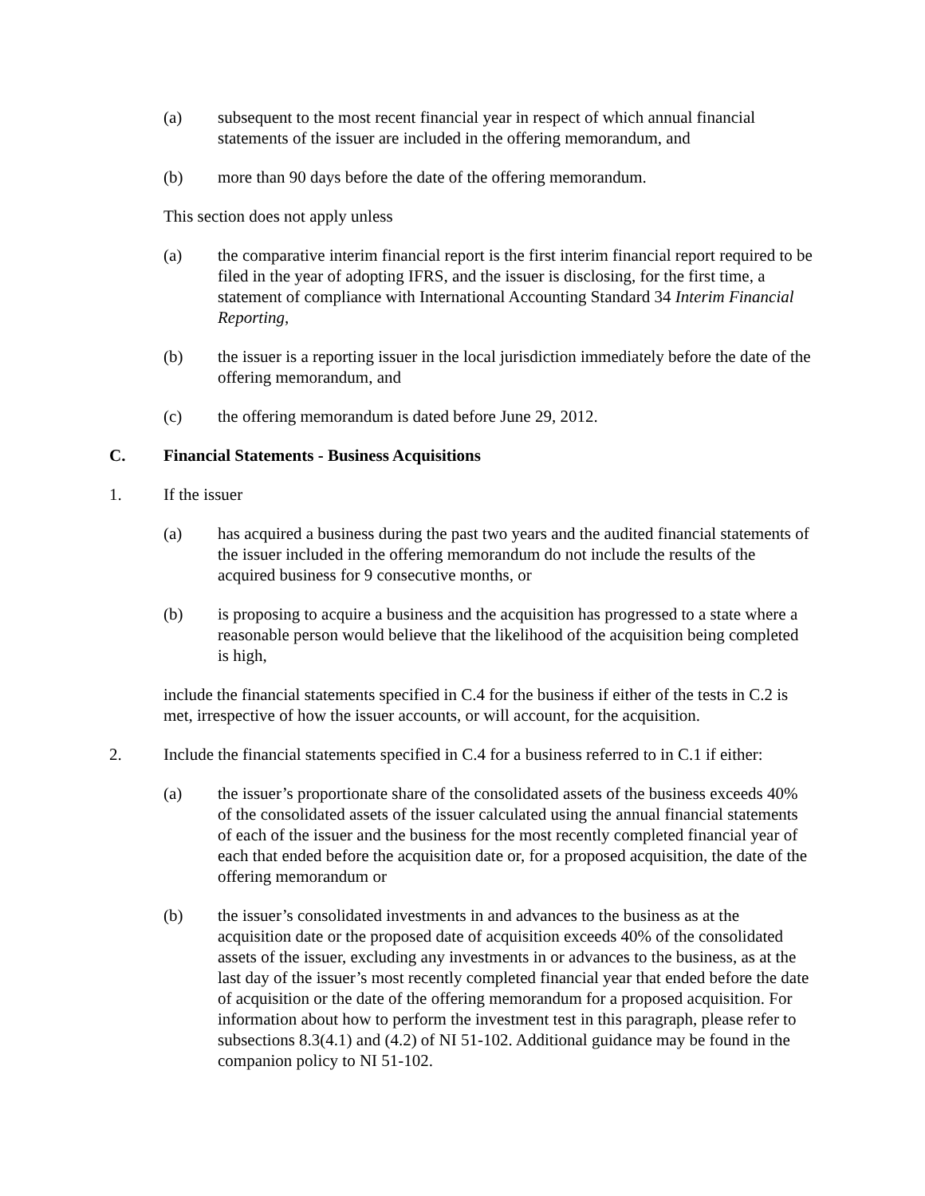(a) subsequent to the most recent financial year in respect of which annual financial statements of the issuer are included in the offering memorandum, and
(b) more than 90 days before the date of the offering memorandum.
This section does not apply unless
(a) the comparative interim financial report is the first interim financial report required to be filed in the year of adopting IFRS, and the issuer is disclosing, for the first time, a statement of compliance with International Accounting Standard 34 Interim Financial Reporting,
(b) the issuer is a reporting issuer in the local jurisdiction immediately before the date of the offering memorandum, and
(c) the offering memorandum is dated before June 29, 2012.
C. Financial Statements - Business Acquisitions
1. If the issuer
(a) has acquired a business during the past two years and the audited financial statements of the issuer included in the offering memorandum do not include the results of the acquired business for 9 consecutive months, or
(b) is proposing to acquire a business and the acquisition has progressed to a state where a reasonable person would believe that the likelihood of the acquisition being completed is high,
include the financial statements specified in C.4 for the business if either of the tests in C.2 is met, irrespective of how the issuer accounts, or will account, for the acquisition.
2. Include the financial statements specified in C.4 for a business referred to in C.1 if either:
(a) the issuer’s proportionate share of the consolidated assets of the business exceeds 40% of the consolidated assets of the issuer calculated using the annual financial statements of each of the issuer and the business for the most recently completed financial year of each that ended before the acquisition date or, for a proposed acquisition, the date of the offering memorandum or
(b) the issuer’s consolidated investments in and advances to the business as at the acquisition date or the proposed date of acquisition exceeds 40% of the consolidated assets of the issuer, excluding any investments in or advances to the business, as at the last day of the issuer’s most recently completed financial year that ended before the date of acquisition or the date of the offering memorandum for a proposed acquisition. For information about how to perform the investment test in this paragraph, please refer to subsections 8.3(4.1) and (4.2) of NI 51-102. Additional guidance may be found in the companion policy to NI 51-102.